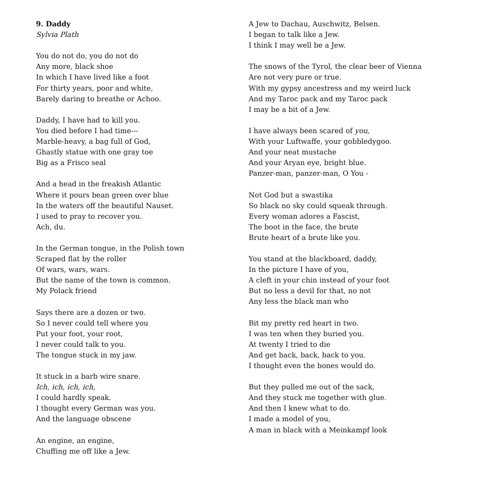9. Daddy
Sylvia Plath
You do not do, you do not do
Any more, black shoe
In which I have lived like a foot
For thirty years, poor and white,
Barely daring to breathe or Achoo.
Daddy, I have had to kill you.
You died before I had time---
Marble-heavy, a bag full of God,
Ghastly statue with one gray toe
Big as a Frisco seal
And a head in the freakish Atlantic
Where it pours bean green over blue
In the waters off the beautiful Nauset.
I used to pray to recover you.
Ach, du.
In the German tongue, in the Polish town
Scraped flat by the roller
Of wars, wars, wars.
But the name of the town is common.
My Polack friend
Says there are a dozen or two.
So I never could tell where you
Put your foot, your root,
I never could talk to you.
The tongue stuck in my jaw.
It stuck in a barb wire snare.
Ich, ich, ich, ich,
I could hardly speak.
I thought every German was you.
And the language obscene
An engine, an engine,
Chuffing me off like a Jew.
A Jew to Dachau, Auschwitz, Belsen.
I began to talk like a Jew.
I think I may well be a Jew.
The snows of the Tyrol, the clear beer of Vienna
Are not very pure or true.
With my gypsy ancestress and my weird luck
And my Taroc pack and my Taroc pack
I may be a bit of a Jew.
I have always been scared of you,
With your Luftwaffe, your gobbledygoo.
And your neat mustache
And your Aryan eye, bright blue.
Panzer-man, panzer-man, O You -
Not God but a swastika
So black no sky could squeak through.
Every woman adores a Fascist,
The boot in the face, the brute
Brute heart of a brute like you.
You stand at the blackboard, daddy,
In the picture I have of you,
A cleft in your chin instead of your foot
But no less a devil for that, no not
Any less the black man who
Bit my pretty red heart in two.
I was ten when they buried you.
At twenty I tried to die
And get back, back, back to you.
I thought even the bones would do.
But they pulled me out of the sack,
And they stuck me together with glue.
And then I knew what to do.
I made a model of you,
A man in black with a Meinkampf look